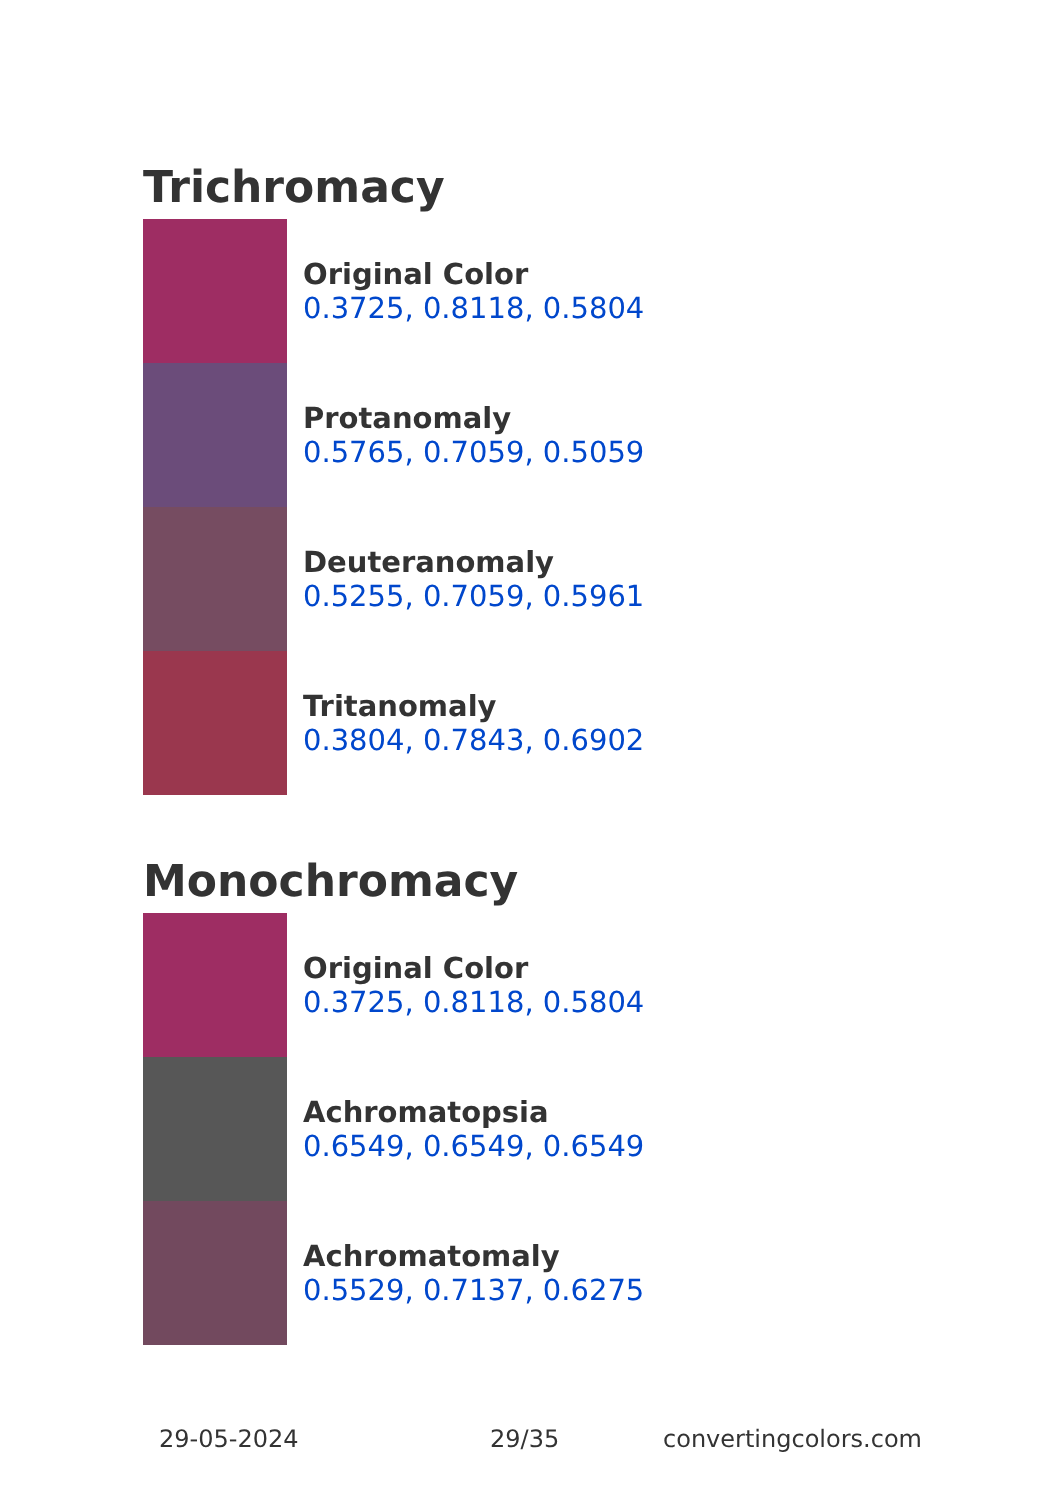Trichromacy
Original Color
0.3725, 0.8118, 0.5804
Protanomaly
0.5765, 0.7059, 0.5059
Deuteranomaly
0.5255, 0.7059, 0.5961
Tritanomaly
0.3804, 0.7843, 0.6902
Monochromacy
Original Color
0.3725, 0.8118, 0.5804
Achromatopsia
0.6549, 0.6549, 0.6549
Achromatomaly
0.5529, 0.7137, 0.6275
29-05-2024 29/35 convertingcolors.com